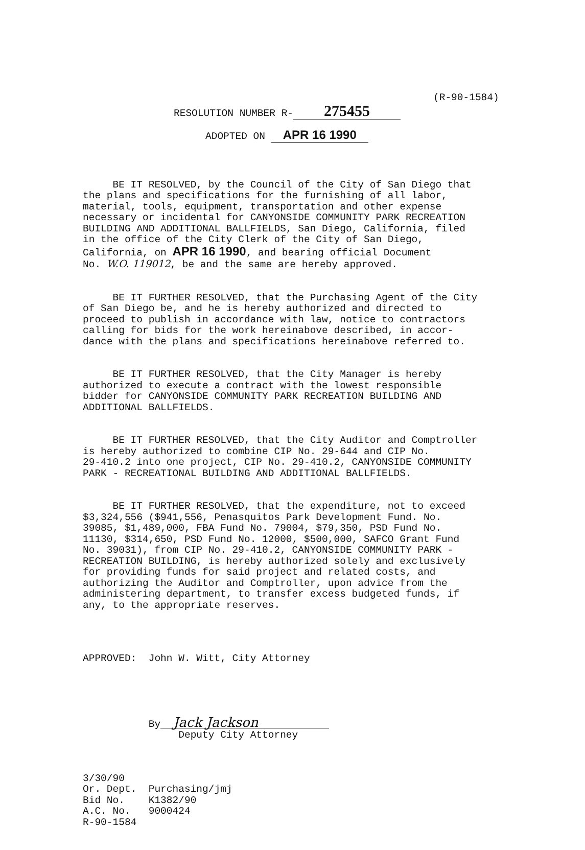(R-90-1584)
RESOLUTION NUMBER R- 275455
ADOPTED ON APR 16 1990
BE IT RESOLVED, by the Council of the City of San Diego that the plans and specifications for the furnishing of all labor, material, tools, equipment, transportation and other expense necessary or incidental for CANYONSIDE COMMUNITY PARK RECREATION BUILDING AND ADDITIONAL BALLFIELDS, San Diego, California, filed in the office of the City Clerk of the City of San Diego, California, on APR 16 1990, and bearing official Document No. W.O. 119012, be and the same are hereby approved.
BE IT FURTHER RESOLVED, that the Purchasing Agent of the City of San Diego be, and he is hereby authorized and directed to proceed to publish in accordance with law, notice to contractors calling for bids for the work hereinabove described, in accor- dance with the plans and specifications hereinabove referred to.
BE IT FURTHER RESOLVED, that the City Manager is hereby authorized to execute a contract with the lowest responsible bidder for CANYONSIDE COMMUNITY PARK RECREATION BUILDING AND ADDITIONAL BALLFIELDS.
BE IT FURTHER RESOLVED, that the City Auditor and Comptroller is hereby authorized to combine CIP No. 29-644 and CIP No. 29-410.2 into one project, CIP No. 29-410.2, CANYONSIDE COMMUNITY PARK - RECREATIONAL BUILDING AND ADDITIONAL BALLFIELDS.
BE IT FURTHER RESOLVED, that the expenditure, not to exceed $3,324,556 ($941,556, Penasquitos Park Development Fund. No. 39085, $1,489,000, FBA Fund No. 79004, $79,350, PSD Fund No. 11130, $314,650, PSD Fund No. 12000, $500,000, SAFCO Grant Fund No. 39031), from CIP No. 29-410.2, CANYONSIDE COMMUNITY PARK - RECREATION BUILDING, is hereby authorized solely and exclusively for providing funds for said project and related costs, and authorizing the Auditor and Comptroller, upon advice from the administering department, to transfer excess budgeted funds, if any, to the appropriate reserves.
APPROVED: John W. Witt, City Attorney
By Jack Jackson Deputy City Attorney
3/30/90 Or. Dept. Purchasing/jmj Bid No. K1382/90 A.C. No. 9000424 R-90-1584